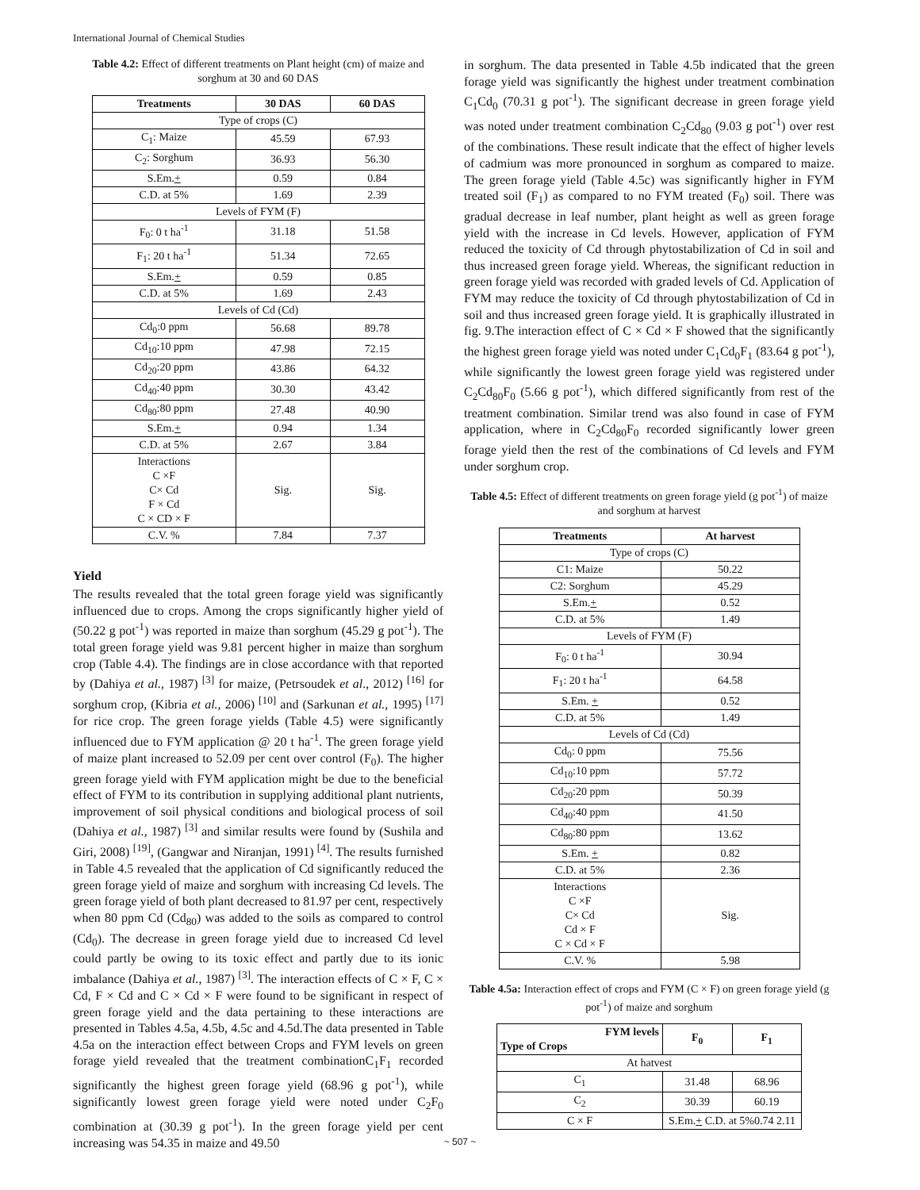International Journal of Chemical Studies
Table 4.2: Effect of different treatments on Plant height (cm) of maize and sorghum at 30 and 60 DAS
| Treatments | 30 DAS | 60 DAS |
| --- | --- | --- |
| Type of crops (C) | | |
| C<sub>1</sub>: Maize | 45.59 | 67.93 |
| C<sub>2</sub>: Sorghum | 36.93 | 56.30 |
| S.Em. + | 0.59 | 0.84 |
| C.D. at 5% | 1.69 | 2.39 |
| Levels of FYM (F) | | |
| F<sub>0</sub>: 0 t ha<sup>-1</sup> | 31.18 | 51.58 |
| F<sub>1</sub>: 20 t ha<sup>-1</sup> | 51.34 | 72.65 |
| S.Em. + | 0.59 | 0.85 |
| C.D. at 5% | 1.69 | 2.43 |
| Levels of Cd (Cd) | | |
| Cd<sub>0</sub>:0 ppm | 56.68 | 89.78 |
| Cd<sub>10</sub>:10 ppm | 47.98 | 72.15 |
| Cd<sub>20</sub>:20 ppm | 43.86 | 64.32 |
| Cd<sub>40</sub>:40 ppm | 30.30 | 43.42 |
| Cd<sub>80</sub>:80 ppm | 27.48 | 40.90 |
| S.Em. + | 0.94 | 1.34 |
| C.D. at 5% | 2.67 | 3.84 |
| Interactions C ×F C× Cd F × Cd C × CD × F | Sig. | Sig. |
| C.V. % | 7.84 | 7.37 |
Yield
The results revealed that the total green forage yield was significantly influenced due to crops. Among the crops significantly higher yield of (50.22 g pot<sup>-1</sup>) was reported in maize than sorghum (45.29 g pot<sup>-1</sup>). The total green forage yield was 9.81 percent higher in maize than sorghum crop (Table 4.4). The findings are in close accordance with that reported by (Dahiya et al., 1987) <sup>[3]</sup> for maize, (Petrsoudek et al., 2012) <sup>[16]</sup> for sorghum crop, (Kibria et al., 2006) <sup>[10]</sup> and (Sarkunan et al., 1995) <sup>[17]</sup> for rice crop. The green forage yields (Table 4.5) were significantly influenced due to FYM application @ 20 t ha<sup>-1</sup>. The green forage yield of maize plant increased to 52.09 per cent over control (F<sub>0</sub>). The higher green forage yield with FYM application might be due to the beneficial effect of FYM to its contribution in supplying additional plant nutrients, improvement of soil physical conditions and biological process of soil (Dahiya et al., 1987) <sup>[3]</sup> and similar results were found by (Sushila and Giri, 2008) <sup>[19]</sup>, (Gangwar and Niranjan, 1991) <sup>[4]</sup>. The results furnished in Table 4.5 revealed that the application of Cd significantly reduced the green forage yield of maize and sorghum with increasing Cd levels. The green forage yield of both plant decreased to 81.97 per cent, respectively when 80 ppm Cd (Cd<sub>80</sub>) was added to the soils as compared to control (Cd<sub>0</sub>). The decrease in green forage yield due to increased Cd level could partly be owing to its toxic effect and partly due to its ionic imbalance (Dahiya et al., 1987) <sup>[3]</sup>. The interaction effects of C × F, C × Cd, F × Cd and C × Cd × F were found to be significant in respect of green forage yield and the data pertaining to these interactions are presented in Tables 4.5a, 4.5b, 4.5c and 4.5d.The data presented in Table 4.5a on the interaction effect between Crops and FYM levels on green forage yield revealed that the treatment combinationC<sub>1</sub>F<sub>1</sub> recorded significantly the highest green forage yield (68.96 g pot<sup>-1</sup>), while significantly lowest green forage yield were noted under C<sub>2</sub>F<sub>0</sub> combination at (30.39 g pot<sup>-1</sup>). In the green forage yield per cent increasing was 54.35 in maize and 49.50
in sorghum. The data presented in Table 4.5b indicated that the green forage yield was significantly the highest under treatment combination C<sub>1</sub>Cd<sub>0</sub> (70.31 g pot<sup>-1</sup>). The significant decrease in green forage yield was noted under treatment combination C<sub>2</sub>Cd<sub>80</sub> (9.03 g pot<sup>-1</sup>) over rest of the combinations. These result indicate that the effect of higher levels of cadmium was more pronounced in sorghum as compared to maize. The green forage yield (Table 4.5c) was significantly higher in FYM treated soil (F<sub>1</sub>) as compared to no FYM treated (F<sub>0</sub>) soil. There was gradual decrease in leaf number, plant height as well as green forage yield with the increase in Cd levels. However, application of FYM reduced the toxicity of Cd through phytostabilization of Cd in soil and thus increased green forage yield. Whereas, the significant reduction in green forage yield was recorded with graded levels of Cd. Application of FYM may reduce the toxicity of Cd through phytostabilization of Cd in soil and thus increased green forage yield. It is graphically illustrated in fig. 9.The interaction effect of C × Cd × F showed that the significantly the highest green forage yield was noted under C<sub>1</sub>Cd<sub>0</sub>F<sub>1</sub> (83.64 g pot<sup>-1</sup>), while significantly the lowest green forage yield was registered under C<sub>2</sub>Cd<sub>80</sub>F<sub>0</sub> (5.66 g pot<sup>-1</sup>), which differed significantly from rest of the treatment combination. Similar trend was also found in case of FYM application, where in C<sub>2</sub>Cd<sub>80</sub>F<sub>0</sub> recorded significantly lower green forage yield then the rest of the combinations of Cd levels and FYM under sorghum crop.
Table 4.5: Effect of different treatments on green forage yield (g pot<sup>-1</sup>) of maize and sorghum at harvest
| Treatments | At harvest |
| --- | --- |
| Type of crops (C) | |
| C1: Maize | 50.22 |
| C2: Sorghum | 45.29 |
| S.Em. + | 0.52 |
| C.D. at 5% | 1.49 |
| Levels of FYM (F) | |
| F<sub>0</sub>: 0 t ha<sup>-1</sup> | 30.94 |
| F<sub>1</sub>: 20 t ha<sup>-1</sup> | 64.58 |
| S.Em. + | 0.52 |
| C.D. at 5% | 1.49 |
| Levels of Cd (Cd) | |
| Cd<sub>0</sub>: 0 ppm | 75.56 |
| Cd<sub>10</sub>:10 ppm | 57.72 |
| Cd<sub>20</sub>:20 ppm | 50.39 |
| Cd<sub>40</sub>:40 ppm | 41.50 |
| Cd<sub>80</sub>:80 ppm | 13.62 |
| S.Em. + | 0.82 |
| C.D. at 5% | 2.36 |
| Interactions C ×F C× Cd Cd × F C × Cd × F | Sig. |
| C.V. % | 5.98 |
Table 4.5a: Interaction effect of crops and FYM (C × F) on green forage yield (g pot<sup>-1</sup>) of maize and sorghum
| FYM levels Type of Crops | F<sub>0</sub> | F<sub>1</sub> |
| --- | --- | --- |
| At hatvest | | |
| C<sub>1</sub> | 31.48 | 68.96 |
| C<sub>2</sub> | 30.39 | 60.19 |
| C × F | S.Em. + C.D. at 5%0.74 2.11 | |
~ 507 ~